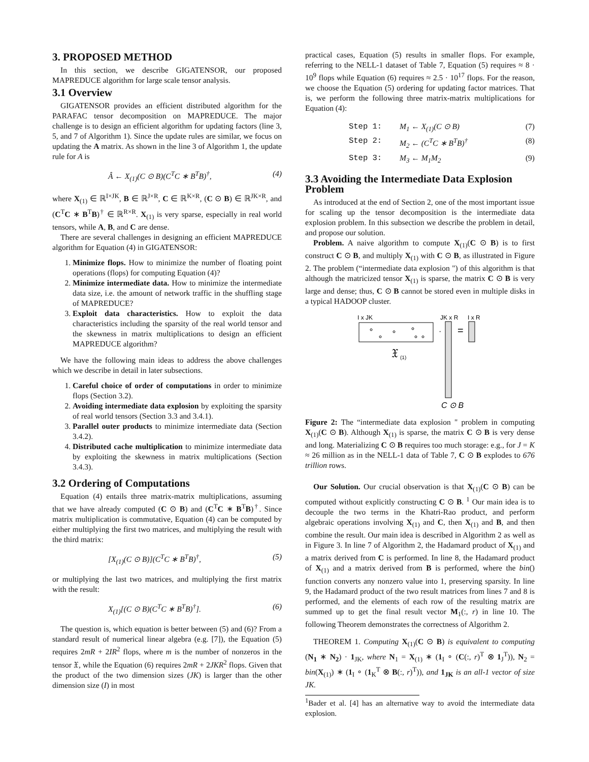3. PROPOSED METHOD
In this section, we describe GIGATENSOR, our proposed MAPREDUCE algorithm for large scale tensor analysis.
3.1 Overview
GIGATENSOR provides an efficient distributed algorithm for the PARAFAC tensor decomposition on MAPREDUCE. The major challenge is to design an efficient algorithm for updating factors (line 3, 5, and 7 of Algorithm 1). Since the update rules are similar, we focus on updating the A matrix. As shown in the line 3 of Algorithm 1, the update rule for A is
Â ← X<sub>(1)</sub>(C ⊙ B)(C<sup>T</sup>C ∗ B<sup>T</sup>B)<sup>†</sup>, (4)
where X<sub>(1)</sub> ∈ ℝ<sup>I×JK</sup>, B ∈ ℝ<sup>J×R</sup>, C ∈ ℝ<sup>K×R</sup>, (C ⊙ B) ∈ ℝ<sup>JK×R</sup>, and (C<sup>T</sup>C ∗ B<sup>T</sup>B)<sup>†</sup> ∈ ℝ<sup>R×R</sup>. X<sub>(1)</sub> is very sparse, especially in real world tensors, while A, B, and C are dense.
There are several challenges in designing an efficient MAPREDUCE algorithm for Equation (4) in GIGATENSOR:
1. Minimize flops. How to minimize the number of floating point operations (flops) for computing Equation (4)?
2. Minimize intermediate data. How to minimize the intermediate data size, i.e. the amount of network traffic in the shuffling stage of MAPREDUCE?
3. Exploit data characteristics. How to exploit the data characteristics including the sparsity of the real world tensor and the skewness in matrix multiplications to design an efficient MAPREDUCE algorithm?
We have the following main ideas to address the above challenges which we describe in detail in later subsections.
1. Careful choice of order of computations in order to minimize flops (Section 3.2).
2. Avoiding intermediate data explosion by exploiting the sparsity of real world tensors (Section 3.3 and 3.4.1).
3. Parallel outer products to minimize intermediate data (Section 3.4.2).
4. Distributed cache multiplication to minimize intermediate data by exploiting the skewness in matrix multiplications (Section 3.4.3).
3.2 Ordering of Computations
Equation (4) entails three matrix-matrix multiplications, assuming that we have already computed (C ⊙ B) and (C<sup>T</sup>C ∗ B<sup>T</sup>B)<sup>†</sup>. Since matrix multiplication is commutative, Equation (4) can be computed by either multiplying the first two matrices, and multiplying the result with the third matrix:
[X<sub>(1)</sub>(C ⊙ B)](C<sup>T</sup>C ∗ B<sup>T</sup>B)<sup>†</sup>, (5)
or multiplying the last two matrices, and multiplying the first matrix with the result:
X<sub>(1)</sub>[(C ⊙ B)(C<sup>T</sup>C ∗ B<sup>T</sup>B)<sup>†</sup>]. (6)
The question is, which equation is better between (5) and (6)? From a standard result of numerical linear algebra (e.g. [7]), the Equation (5) requires 2mR + 2IR<sup>2</sup> flops, where m is the number of nonzeros in the tensor 𝔛, while the Equation (6) requires 2mR + 2JKR<sup>2</sup> flops. Given that the product of the two dimension sizes (JK) is larger than the other dimension size (I) in most
practical cases, Equation (5) results in smaller flops. For example, referring to the NELL-1 dataset of Table 7, Equation (5) requires ≈ 8 · 10<sup>9</sup> flops while Equation (6) requires ≈ 2.5 · 10<sup>17</sup> flops. For the reason, we choose the Equation (5) ordering for updating factor matrices. That is, we perform the following three matrix-matrix multiplications for Equation (4):
Step 1: M<sub>1</sub> ← X<sub>(1)</sub>(C ⊙ B) (7)
Step 2: M<sub>2</sub> ← (C<sup>T</sup>C ∗ B<sup>T</sup>B)<sup>†</sup> (8)
Step 3: M<sub>3</sub> ← M<sub>1</sub>M<sub>2</sub> (9)
3.3 Avoiding the Intermediate Data Explosion Problem
As introduced at the end of Section 2, one of the most important issue for scaling up the tensor decomposition is the intermediate data explosion problem. In this subsection we describe the problem in detail, and propose our solution.
Problem. A naive algorithm to compute X<sub>(1)</sub>(C ⊙ B) is to first construct C ⊙ B, and multiply X<sub>(1)</sub> with C ⊙ B, as illustrated in Figure 2. The problem (“intermediate data explosion ") of this algorithm is that although the matricized tensor X<sub>(1)</sub> is sparse, the matrix C ⊙ B is very large and dense; thus, C ⊙ B cannot be stored even in multiple disks in a typical HADOOP cluster.
I x JK
JK x R
I x R
𝔛
(1)
·
=
C ⊙ B
Figure 2: The “intermediate data explosion " problem in computing X<sub>(1)</sub>(C ⊙ B). Although X<sub>(1)</sub> is sparse, the matrix C ⊙ B is very dense and long. Materializing C ⊙ B requires too much storage: e.g., for J = K ≈ 26 million as in the NELL-1 data of Table 7, C ⊙ B explodes to 676 trillion rows.
Our Solution. Our crucial observation is that X<sub>(1)</sub>(C ⊙ B) can be computed without explicitly constructing C ⊙ B. <sup>1</sup> Our main idea is to decouple the two terms in the Khatri-Rao product, and perform algebraic operations involving X<sub>(1)</sub> and C, then X<sub>(1)</sub> and B, and then combine the result. Our main idea is described in Algorithm 2 as well as in Figure 3. In line 7 of Algorithm 2, the Hadamard product of X<sub>(1)</sub> and a matrix derived from C is performed. In line 8, the Hadamard product of X<sub>(1)</sub> and a matrix derived from B is performed, where the bin() function converts any nonzero value into 1, preserving sparsity. In line 9, the Hadamard product of the two result matrices from lines 7 and 8 is performed, and the elements of each row of the resulting matrix are summed up to get the final result vector M<sub>1</sub>(:, r) in line 10. The following Theorem demonstrates the correctness of Algorithm 2.
THEOREM 1. Computing X<sub>(1)</sub>(C ⊙ B) is equivalent to computing (N<sub>1</sub> ∗ N<sub>2</sub>) · 1<sub>JK</sub>, where N<sub>1</sub> = X<sub>(1)</sub> ∗ (1<sub>I</sub> ∘ (C(:, r)<sup>T</sup> ⊗ 1<sub>J</sub><sup>T</sup>)), N<sub>2</sub> = bin(X<sub>(1)</sub>) ∗ (1<sub>I</sub> ∘ (1<sub>K</sub><sup>T</sup> ⊗ B(:, r)<sup>T</sup>)), and 1<sub>JK</sub> is an all-1 vector of size JK.
<sup>1</sup> Bader et al. [4] has an alternative way to avoid the intermediate data explosion.